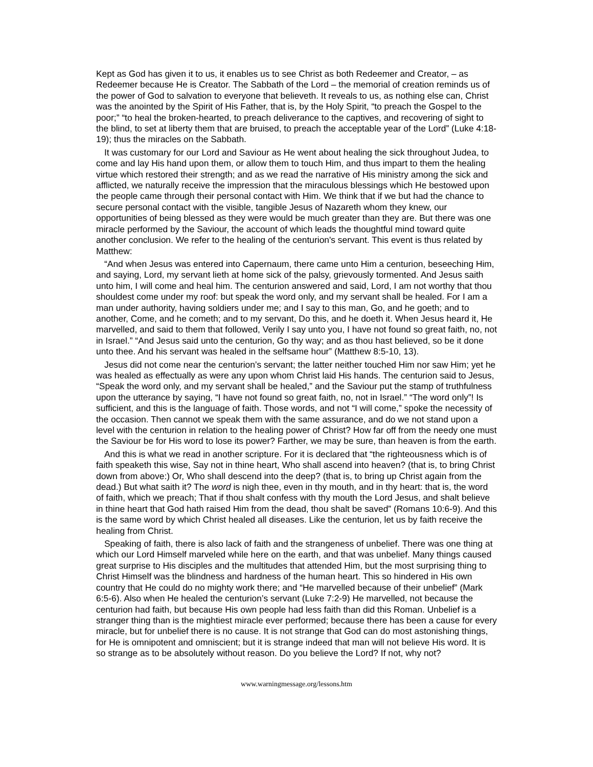Kept as God has given it to us, it enables us to see Christ as both Redeemer and Creator, – as Redeemer because He is Creator. The Sabbath of the Lord – the memorial of creation reminds us of the power of God to salvation to everyone that believeth. It reveals to us, as nothing else can, Christ was the anointed by the Spirit of His Father, that is, by the Holy Spirit, “to preach the Gospel to the poor;” “to heal the broken-hearted, to preach deliverance to the captives, and recovering of sight to the blind, to set at liberty them that are bruised, to preach the acceptable year of the Lord” (Luke 4:18-19); thus the miracles on the Sabbath.
It was customary for our Lord and Saviour as He went about healing the sick throughout Judea, to come and lay His hand upon them, or allow them to touch Him, and thus impart to them the healing virtue which restored their strength; and as we read the narrative of His ministry among the sick and afflicted, we naturally receive the impression that the miraculous blessings which He bestowed upon the people came through their personal contact with Him. We think that if we but had the chance to secure personal contact with the visible, tangible Jesus of Nazareth whom they knew, our opportunities of being blessed as they were would be much greater than they are. But there was one miracle performed by the Saviour, the account of which leads the thoughtful mind toward quite another conclusion. We refer to the healing of the centurion's servant. This event is thus related by Matthew:
“And when Jesus was entered into Capernaum, there came unto Him a centurion, beseeching Him, and saying, Lord, my servant lieth at home sick of the palsy, grievously tormented. And Jesus saith unto him, I will come and heal him. The centurion answered and said, Lord, I am not worthy that thou shouldest come under my roof: but speak the word only, and my servant shall be healed. For I am a man under authority, having soldiers under me; and I say to this man, Go, and he goeth; and to another, Come, and he cometh; and to my servant, Do this, and he doeth it. When Jesus heard it, He marvelled, and said to them that followed, Verily I say unto you, I have not found so great faith, no, not in Israel.” “And Jesus said unto the centurion, Go thy way; and as thou hast believed, so be it done unto thee. And his servant was healed in the selfsame hour” (Matthew 8:5-10, 13).
Jesus did not come near the centurion’s servant; the latter neither touched Him nor saw Him; yet he was healed as effectually as were any upon whom Christ laid His hands. The centurion said to Jesus, “Speak the word only, and my servant shall be healed,” and the Saviour put the stamp of truthfulness upon the utterance by saying, “I have not found so great faith, no, not in Israel.” “The word only”! Is sufficient, and this is the language of faith. Those words, and not “I will come,” spoke the necessity of the occasion. Then cannot we speak them with the same assurance, and do we not stand upon a level with the centurion in relation to the healing power of Christ? How far off from the needy one must the Saviour be for His word to lose its power? Farther, we may be sure, than heaven is from the earth.
And this is what we read in another scripture. For it is declared that “the righteousness which is of faith speaketh this wise, Say not in thine heart, Who shall ascend into heaven? (that is, to bring Christ down from above:) Or, Who shall descend into the deep? (that is, to bring up Christ again from the dead.) But what saith it? The word is nigh thee, even in thy mouth, and in thy heart: that is, the word of faith, which we preach; That if thou shalt confess with thy mouth the Lord Jesus, and shalt believe in thine heart that God hath raised Him from the dead, thou shalt be saved” (Romans 10:6-9). And this is the same word by which Christ healed all diseases. Like the centurion, let us by faith receive the healing from Christ.
Speaking of faith, there is also lack of faith and the strangeness of unbelief. There was one thing at which our Lord Himself marveled while here on the earth, and that was unbelief. Many things caused great surprise to His disciples and the multitudes that attended Him, but the most surprising thing to Christ Himself was the blindness and hardness of the human heart. This so hindered in His own country that He could do no mighty work there; and “He marvelled because of their unbelief” (Mark 6:5-6). Also when He healed the centurion’s servant (Luke 7:2-9) He marvelled, not because the centurion had faith, but because His own people had less faith than did this Roman. Unbelief is a stranger thing than is the mightiest miracle ever performed; because there has been a cause for every miracle, but for unbelief there is no cause. It is not strange that God can do most astonishing things, for He is omnipotent and omniscient; but it is strange indeed that man will not believe His word. It is so strange as to be absolutely without reason. Do you believe the Lord? If not, why not?
www.warningmessage.org/lessons.htm